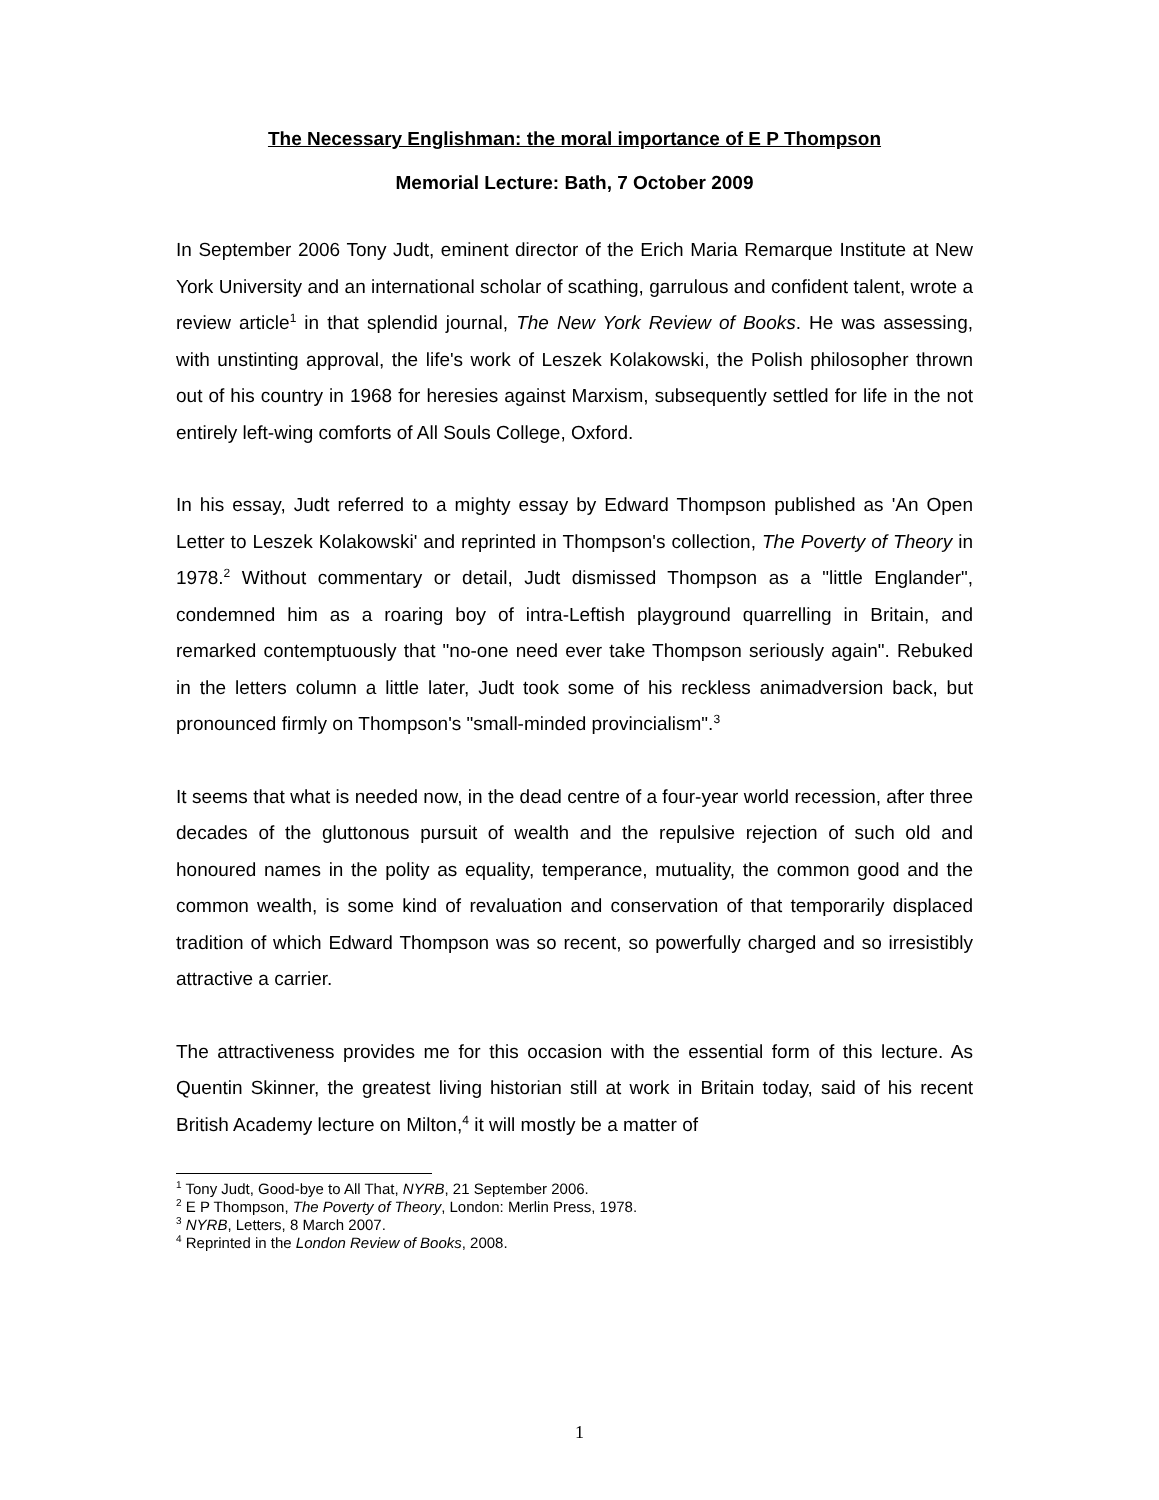The Necessary Englishman: the moral importance of E P Thompson
Memorial Lecture: Bath, 7 October 2009
In September 2006 Tony Judt, eminent director of the Erich Maria Remarque Institute at New York University and an international scholar of scathing, garrulous and confident talent, wrote a review article<sup>1</sup> in that splendid journal, The New York Review of Books. He was assessing, with unstinting approval, the life's work of Leszek Kolakowski, the Polish philosopher thrown out of his country in 1968 for heresies against Marxism, subsequently settled for life in the not entirely left-wing comforts of All Souls College, Oxford.
In his essay, Judt referred to a mighty essay by Edward Thompson published as 'An Open Letter to Leszek Kolakowski' and reprinted in Thompson's collection, The Poverty of Theory in 1978.<sup>2</sup> Without commentary or detail, Judt dismissed Thompson as a "little Englander", condemned him as a roaring boy of intra-Leftish playground quarrelling in Britain, and remarked contemptuously that "no-one need ever take Thompson seriously again". Rebuked in the letters column a little later, Judt took some of his reckless animadversion back, but pronounced firmly on Thompson's "small-minded provincialism".<sup>3</sup>
It seems that what is needed now, in the dead centre of a four-year world recession, after three decades of the gluttonous pursuit of wealth and the repulsive rejection of such old and honoured names in the polity as equality, temperance, mutuality, the common good and the common wealth, is some kind of revaluation and conservation of that temporarily displaced tradition of which Edward Thompson was so recent, so powerfully charged and so irresistibly attractive a carrier.
The attractiveness provides me for this occasion with the essential form of this lecture. As Quentin Skinner, the greatest living historian still at work in Britain today, said of his recent British Academy lecture on Milton,<sup>4</sup> it will mostly be a matter of
<sup>1</sup> Tony Judt, Good-bye to All That, NYRB, 21 September 2006.
<sup>2</sup> E P Thompson, The Poverty of Theory, London: Merlin Press, 1978.
<sup>3</sup> NYRB, Letters, 8 March 2007.
<sup>4</sup> Reprinted in the London Review of Books, 2008.
1